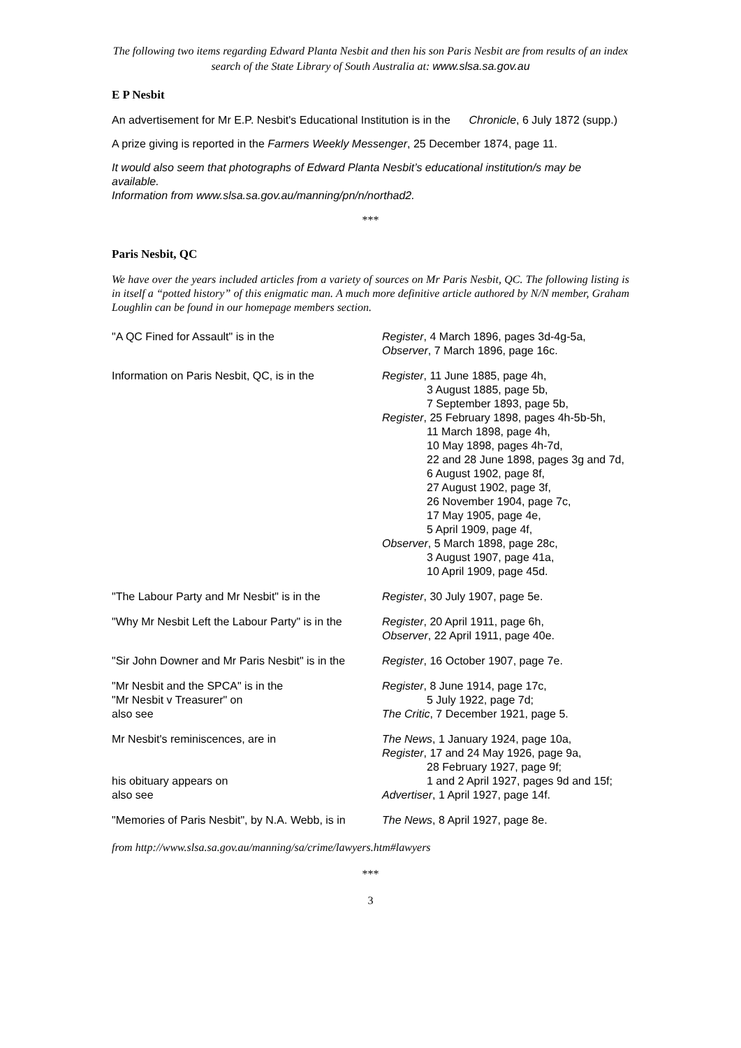The following two items regarding Edward Planta Nesbit and then his son Paris Nesbit are from results of an index search of the State Library of South Australia at: www.slsa.sa.gov.au
E P Nesbit
An advertisement for Mr E.P. Nesbit's Educational Institution is in the Chronicle, 6 July 1872 (supp.)
A prize giving is reported in the Farmers Weekly Messenger, 25 December 1874, page 11.
It would also seem that photographs of Edward Planta Nesbit’s educational institution/s may be available.
Information from www.slsa.sa.gov.au/manning/pn/n/northad2.
***
Paris Nesbit, QC
We have over the years included articles from a variety of sources on Mr Paris Nesbit, QC. The following listing is in itself a “potted history” of this enigmatic man. A much more definitive article authored by N/N member, Graham Loughlin can be found in our homepage members section.
| "A QC Fined for Assault" is in the | Register , 4 March 1896, pages 3d-4g-5a, Observer , 7 March 1896, page 16c. |
| Information on Paris Nesbit, QC, is in the | Register , 11 June 1885, page 4h, 3 August 1885, page 5b, 7 September 1893, page 5b, Register , 25 February 1898, pages 4h-5b-5h, 11 March 1898, page 4h, 10 May 1898, pages 4h-7d, 22 and 28 June 1898, pages 3g and 7d, 6 August 1902, page 8f, 27 August 1902, page 3f, 26 November 1904, page 7c, 17 May 1905, page 4e, 5 April 1909, page 4f, Observer , 5 March 1898, page 28c, 3 August 1907, page 41a, 10 April 1909, page 45d. |
| "The Labour Party and Mr Nesbit" is in the | Register , 30 July 1907, page 5e. |
| "Why Mr Nesbit Left the Labour Party" is in the | Register , 20 April 1911, page 6h, Observer , 22 April 1911, page 40e. |
| "Sir John Downer and Mr Paris Nesbit" is in the | Register , 16 October 1907, page 7e. |
| "Mr Nesbit and the SPCA" is in the "Mr Nesbit v Treasurer" on also see | Register , 8 June 1914, page 17c, 5 July 1922, page 7d; The Critic , 7 December 1921, page 5. |
| Mr Nesbit's reminiscences, are in his obituary appears on also see | The News , 1 January 1924, page 10a, Register , 17 and 24 May 1926, page 9a, 28 February 1927, page 9f; 1 and 2 April 1927, pages 9d and 15f; Advertiser , 1 April 1927, page 14f. |
| "Memories of Paris Nesbit", by N.A. Webb, is in | The News , 8 April 1927, page 8e. |
from http://www.slsa.sa.gov.au/manning/sa/crime/lawyers.htm#lawyers
***
3